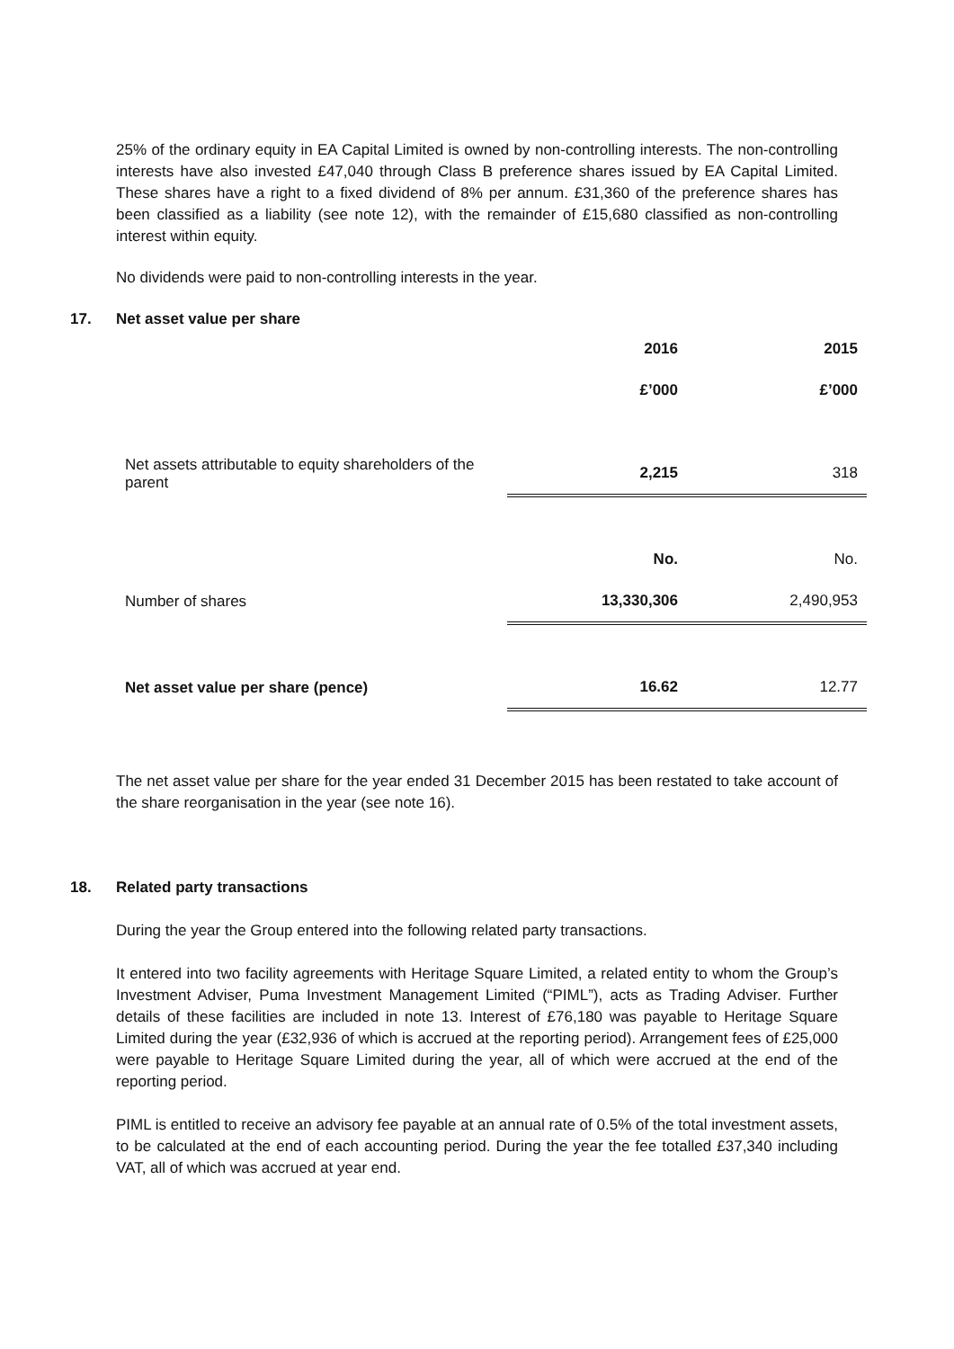25% of the ordinary equity in EA Capital Limited is owned by non-controlling interests. The non-controlling interests have also invested £47,040 through Class B preference shares issued by EA Capital Limited. These shares have a right to a fixed dividend of 8% per annum. £31,360 of the preference shares has been classified as a liability (see note 12), with the remainder of £15,680 classified as non-controlling interest within equity.
No dividends were paid to non-controlling interests in the year.
17. Net asset value per share
| | 2016 | 2015 |
| | £’000 | £’000 |
| Net assets attributable to equity shareholders of the parent | 2,215 | 318 |
| | No. | No. |
| Number of shares | 13,330,306 | 2,490,953 |
| Net asset value per share (pence) | 16.62 | 12.77 |
The net asset value per share for the year ended 31 December 2015 has been restated to take account of the share reorganisation in the year (see note 16).
18. Related party transactions
During the year the Group entered into the following related party transactions.
It entered into two facility agreements with Heritage Square Limited, a related entity to whom the Group’s Investment Adviser, Puma Investment Management Limited (“PIML”), acts as Trading Adviser. Further details of these facilities are included in note 13. Interest of £76,180 was payable to Heritage Square Limited during the year (£32,936 of which is accrued at the reporting period). Arrangement fees of £25,000 were payable to Heritage Square Limited during the year, all of which were accrued at the end of the reporting period.
PIML is entitled to receive an advisory fee payable at an annual rate of 0.5% of the total investment assets, to be calculated at the end of each accounting period. During the year the fee totalled £37,340 including VAT, all of which was accrued at year end.